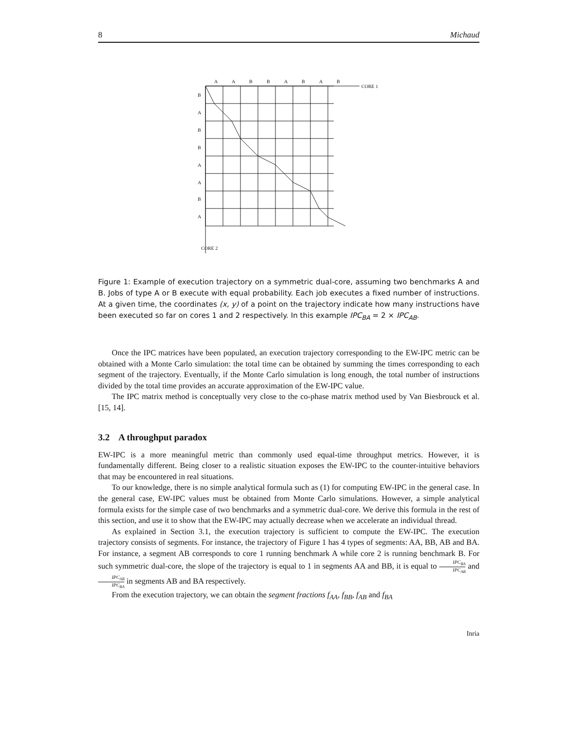8 Michaud
A
A
B
B
A
B
A
B
CORE 1
B
A
B
B
A
A
B
A
CORE 2
Figure 1: Example of execution trajectory on a symmetric dual-core, assuming two benchmarks A and B. Jobs of type A or B execute with equal probability. Each job executes a fixed number of instructions. At a given time, the coordinates (x, y) of a point on the trajectory indicate how many instructions have been executed so far on cores 1 and 2 respectively. In this example IPC<sub>BA</sub> = 2 × IPC<sub>AB</sub>.
Once the IPC matrices have been populated, an execution trajectory corresponding to the EW-IPC metric can be obtained with a Monte Carlo simulation: the total time can be obtained by summing the times corresponding to each segment of the trajectory. Eventually, if the Monte Carlo simulation is long enough, the total number of instructions divided by the total time provides an accurate approximation of the EW-IPC value.
The IPC matrix method is conceptually very close to the co-phase matrix method used by Van Biesbrouck et al. [15, 14].
3.2 A throughput paradox
EW-IPC is a more meaningful metric than commonly used equal-time throughput metrics. However, it is fundamentally different. Being closer to a realistic situation exposes the EW-IPC to the counter-intuitive behaviors that may be encountered in real situations.
To our knowledge, there is no simple analytical formula such as (1) for computing EW-IPC in the general case. In the general case, EW-IPC values must be obtained from Monte Carlo simulations. However, a simple analytical formula exists for the simple case of two benchmarks and a symmetric dual-core. We derive this formula in the rest of this section, and use it to show that the EW-IPC may actually decrease when we accelerate an individual thread.
As explained in Section 3.1, the execution trajectory is sufficient to compute the EW-IPC. The execution trajectory consists of segments. For instance, the trajectory of Figure 1 has 4 types of segments: AA, BB, AB and BA. For instance, a segment AB corresponds to core 1 running benchmark A while core 2 is running benchmark B. For such symmetric dual-core, the slope of the trajectory is equal to 1 in segments AA and BB, it is equal to IPC<sub>BA</sub> IPC<sub>AB</sub> and IPC<sub>AB</sub> IPC<sub>BA</sub> in segments AB and BA respectively.
From the execution trajectory, we can obtain the segment fractions f<sub>AA</sub>, f<sub>BB</sub>, f<sub>AB</sub> and f<sub>BA</sub>
Inria